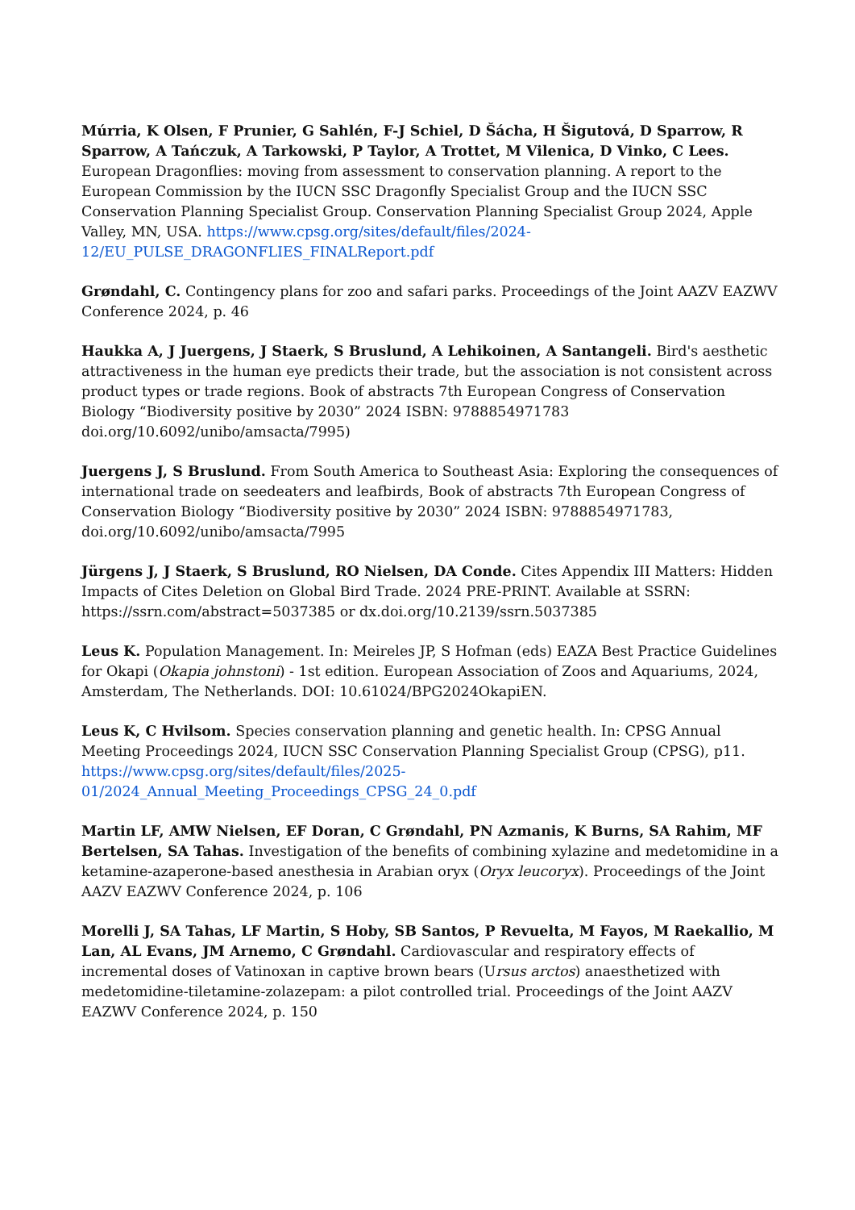Múrria, K Olsen, F Prunier, G Sahlén, F-J Schiel, D Šácha, H Šigutová, D Sparrow, R Sparrow, A Tańczuk, A Tarkowski, P Taylor, A Trottet, M Vilenica, D Vinko, C Lees. European Dragonflies: moving from assessment to conservation planning. A report to the European Commission by the IUCN SSC Dragonfly Specialist Group and the IUCN SSC Conservation Planning Specialist Group. Conservation Planning Specialist Group 2024, Apple Valley, MN, USA. https://www.cpsg.org/sites/default/files/2024-12/EU_PULSE_DRAGONFLIES_FINALReport.pdf
Grøndahl, C. Contingency plans for zoo and safari parks. Proceedings of the Joint AAZV EAZWV Conference 2024, p. 46
Haukka A, J Juergens, J Staerk, S Bruslund, A Lehikoinen, A Santangeli. Bird's aesthetic attractiveness in the human eye predicts their trade, but the association is not consistent across product types or trade regions. Book of abstracts 7th European Congress of Conservation Biology “Biodiversity positive by 2030” 2024 ISBN: 9788854971783 doi.org/10.6092/unibo/amsacta/7995)
Juergens J, S Bruslund. From South America to Southeast Asia: Exploring the consequences of international trade on seedeaters and leafbirds, Book of abstracts 7th European Congress of Conservation Biology “Biodiversity positive by 2030” 2024 ISBN: 9788854971783, doi.org/10.6092/unibo/amsacta/7995
Jürgens J, J Staerk, S Bruslund, RO Nielsen, DA Conde. Cites Appendix III Matters: Hidden Impacts of Cites Deletion on Global Bird Trade. 2024 PRE-PRINT. Available at SSRN: https://ssrn.com/abstract=5037385 or dx.doi.org/10.2139/ssrn.5037385
Leus K. Population Management. In: Meireles JP, S Hofman (eds) EAZA Best Practice Guidelines for Okapi (Okapia johnstoni) - 1st edition. European Association of Zoos and Aquariums, 2024, Amsterdam, The Netherlands. DOI: 10.61024/BPG2024OkapiEN.
Leus K, C Hvilsom. Species conservation planning and genetic health. In: CPSG Annual Meeting Proceedings 2024, IUCN SSC Conservation Planning Specialist Group (CPSG), p11. https://www.cpsg.org/sites/default/files/2025-01/2024_Annual_Meeting_Proceedings_CPSG_24_0.pdf
Martin LF, AMW Nielsen, EF Doran, C Grøndahl, PN Azmanis, K Burns, SA Rahim, MF Bertelsen, SA Tahas. Investigation of the benefits of combining xylazine and medetomidine in a ketamine-azaperone-based anesthesia in Arabian oryx (Oryx leucoryx). Proceedings of the Joint AAZV EAZWV Conference 2024, p. 106
Morelli J, SA Tahas, LF Martin, S Hoby, SB Santos, P Revuelta, M Fayos, M Raekallio, M Lan, AL Evans, JM Arnemo, C Grøndahl. Cardiovascular and respiratory effects of incremental doses of Vatinoxan in captive brown bears (Ursus arctos) anaesthetized with medetomidine-tiletamine-zolazepam: a pilot controlled trial. Proceedings of the Joint AAZV EAZWV Conference 2024, p. 150